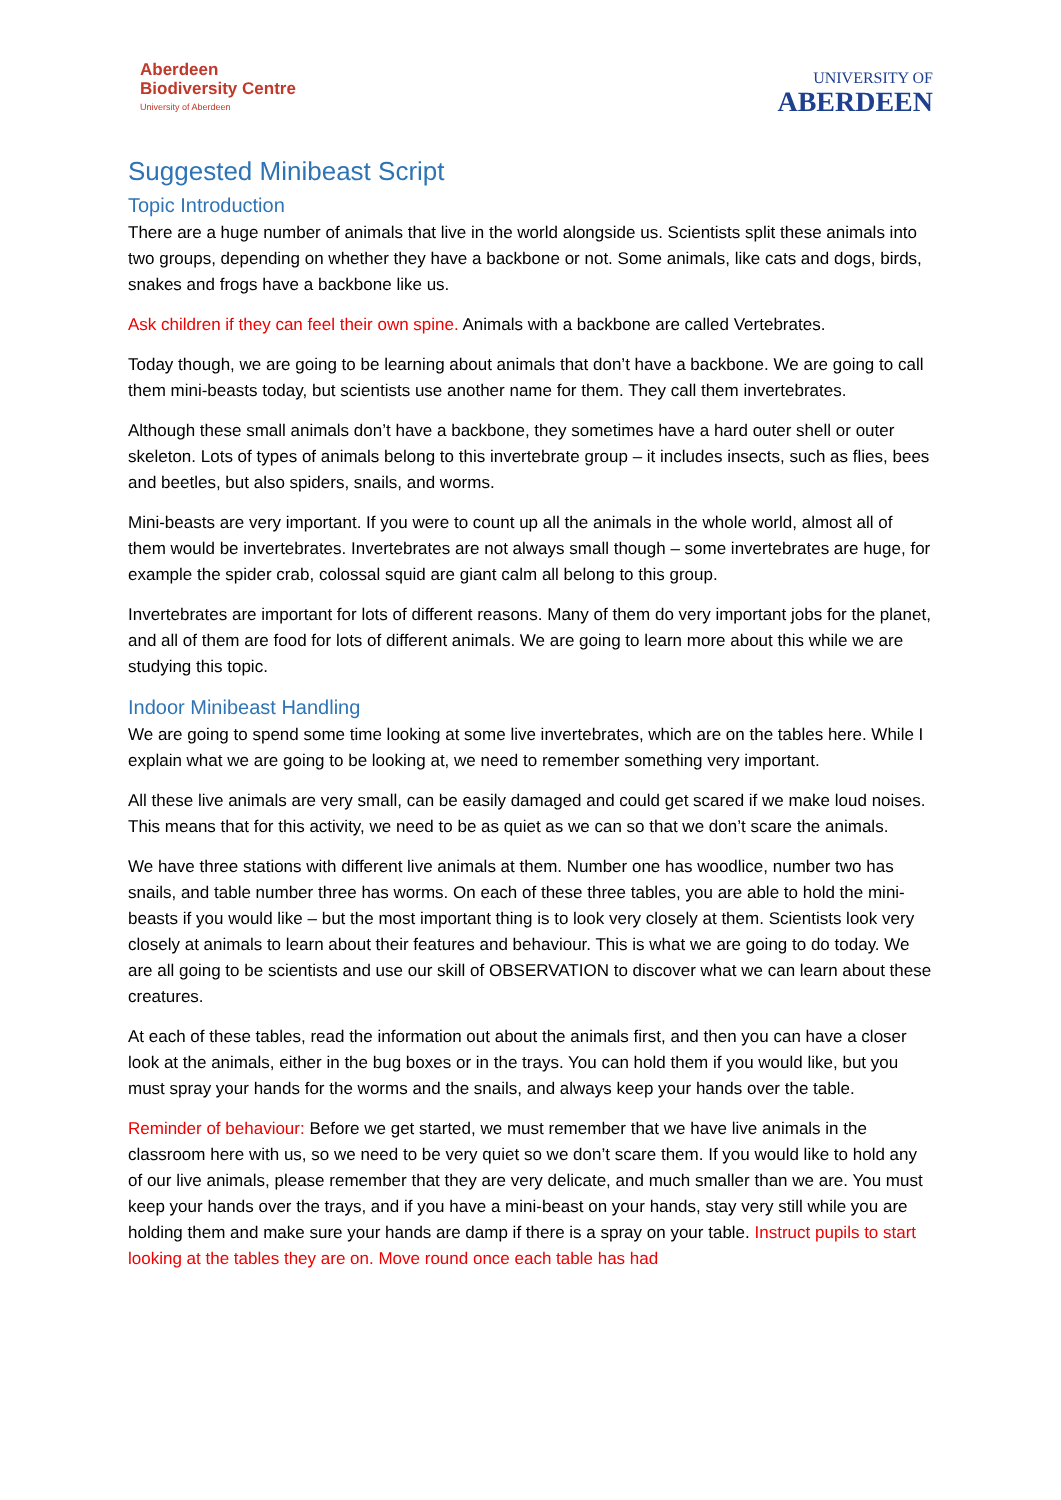Aberdeen
Biodiversity Centre
University of Aberdeen
UNIVERSITY OF
ABERDEEN
Suggested Minibeast Script
Topic Introduction
There are a huge number of animals that live in the world alongside us. Scientists split these animals into two groups, depending on whether they have a backbone or not. Some animals, like cats and dogs, birds, snakes and frogs have a backbone like us.
Ask children if they can feel their own spine. Animals with a backbone are called Vertebrates.
Today though, we are going to be learning about animals that don’t have a backbone. We are going to call them mini-beasts today, but scientists use another name for them. They call them invertebrates.
Although these small animals don’t have a backbone, they sometimes have a hard outer shell or outer skeleton. Lots of types of animals belong to this invertebrate group – it includes insects, such as flies, bees and beetles, but also spiders, snails, and worms.
Mini-beasts are very important. If you were to count up all the animals in the whole world, almost all of them would be invertebrates. Invertebrates are not always small though – some invertebrates are huge, for example the spider crab, colossal squid are giant calm all belong to this group.
Invertebrates are important for lots of different reasons. Many of them do very important jobs for the planet, and all of them are food for lots of different animals. We are going to learn more about this while we are studying this topic.
Indoor Minibeast Handling
We are going to spend some time looking at some live invertebrates, which are on the tables here. While I explain what we are going to be looking at, we need to remember something very important.
All these live animals are very small, can be easily damaged and could get scared if we make loud noises. This means that for this activity, we need to be as quiet as we can so that we don’t scare the animals.
We have three stations with different live animals at them. Number one has woodlice, number two has snails, and table number three has worms. On each of these three tables, you are able to hold the mini-beasts if you would like – but the most important thing is to look very closely at them. Scientists look very closely at animals to learn about their features and behaviour. This is what we are going to do today. We are all going to be scientists and use our skill of OBSERVATION to discover what we can learn about these creatures.
At each of these tables, read the information out about the animals first, and then you can have a closer look at the animals, either in the bug boxes or in the trays. You can hold them if you would like, but you must spray your hands for the worms and the snails, and always keep your hands over the table.
Reminder of behaviour: Before we get started, we must remember that we have live animals in the classroom here with us, so we need to be very quiet so we don’t scare them. If you would like to hold any of our live animals, please remember that they are very delicate, and much smaller than we are. You must keep your hands over the trays, and if you have a mini-beast on your hands, stay very still while you are holding them and make sure your hands are damp if there is a spray on your table. Instruct pupils to start looking at the tables they are on. Move round once each table has had